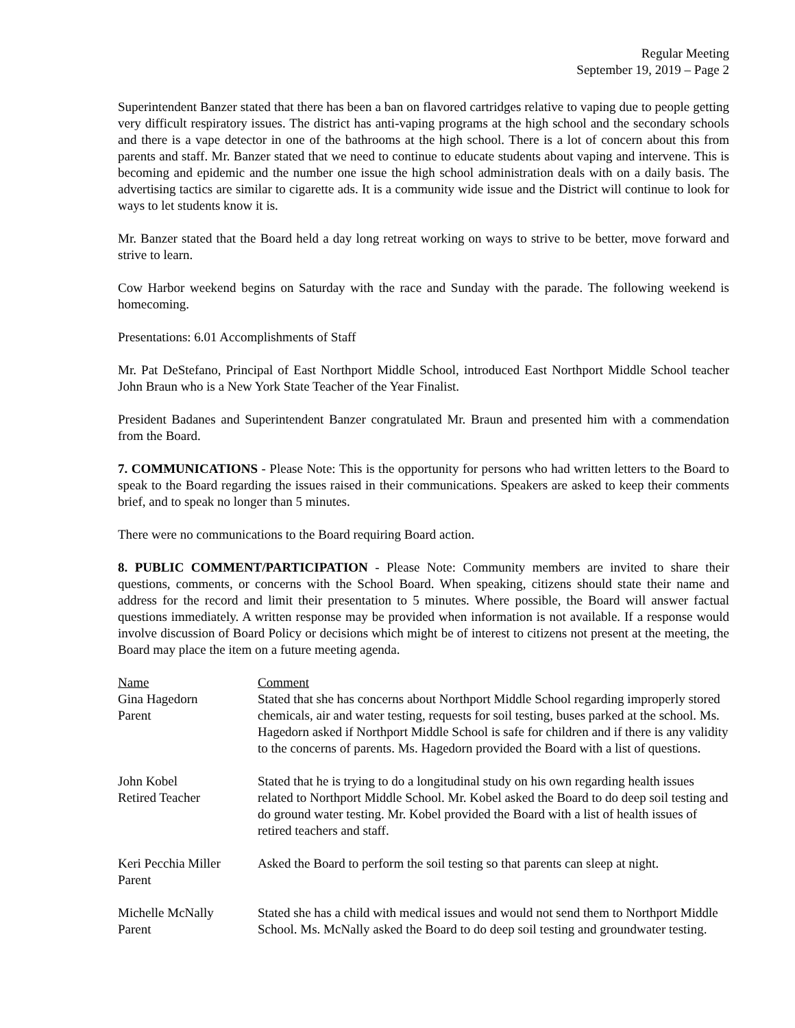Regular Meeting
September 19, 2019 – Page 2
Superintendent Banzer stated that there has been a ban on flavored cartridges relative to vaping due to people getting very difficult respiratory issues. The district has anti-vaping programs at the high school and the secondary schools and there is a vape detector in one of the bathrooms at the high school. There is a lot of concern about this from parents and staff. Mr. Banzer stated that we need to continue to educate students about vaping and intervene. This is becoming and epidemic and the number one issue the high school administration deals with on a daily basis. The advertising tactics are similar to cigarette ads. It is a community wide issue and the District will continue to look for ways to let students know it is.
Mr. Banzer stated that the Board held a day long retreat working on ways to strive to be better, move forward and strive to learn.
Cow Harbor weekend begins on Saturday with the race and Sunday with the parade. The following weekend is homecoming.
Presentations: 6.01 Accomplishments of Staff
Mr. Pat DeStefano, Principal of East Northport Middle School, introduced East Northport Middle School teacher John Braun who is a New York State Teacher of the Year Finalist.
President Badanes and Superintendent Banzer congratulated Mr. Braun and presented him with a commendation from the Board.
7. COMMUNICATIONS - Please Note: This is the opportunity for persons who had written letters to the Board to speak to the Board regarding the issues raised in their communications. Speakers are asked to keep their comments brief, and to speak no longer than 5 minutes.
There were no communications to the Board requiring Board action.
8. PUBLIC COMMENT/PARTICIPATION - Please Note: Community members are invited to share their questions, comments, or concerns with the School Board. When speaking, citizens should state their name and address for the record and limit their presentation to 5 minutes. Where possible, the Board will answer factual questions immediately. A written response may be provided when information is not available. If a response would involve discussion of Board Policy or decisions which might be of interest to citizens not present at the meeting, the Board may place the item on a future meeting agenda.
| Name | Comment |
| --- | --- |
| Gina Hagedorn Parent | Stated that she has concerns about Northport Middle School regarding improperly stored chemicals, air and water testing, requests for soil testing, buses parked at the school. Ms. Hagedorn asked if Northport Middle School is safe for children and if there is any validity to the concerns of parents. Ms. Hagedorn provided the Board with a list of questions. |
| John Kobel Retired Teacher | Stated that he is trying to do a longitudinal study on his own regarding health issues related to Northport Middle School. Mr. Kobel asked the Board to do deep soil testing and do ground water testing. Mr. Kobel provided the Board with a list of health issues of retired teachers and staff. |
| Keri Pecchia Miller Parent | Asked the Board to perform the soil testing so that parents can sleep at night. |
| Michelle McNally Parent | Stated she has a child with medical issues and would not send them to Northport Middle School. Ms. McNally asked the Board to do deep soil testing and groundwater testing. |